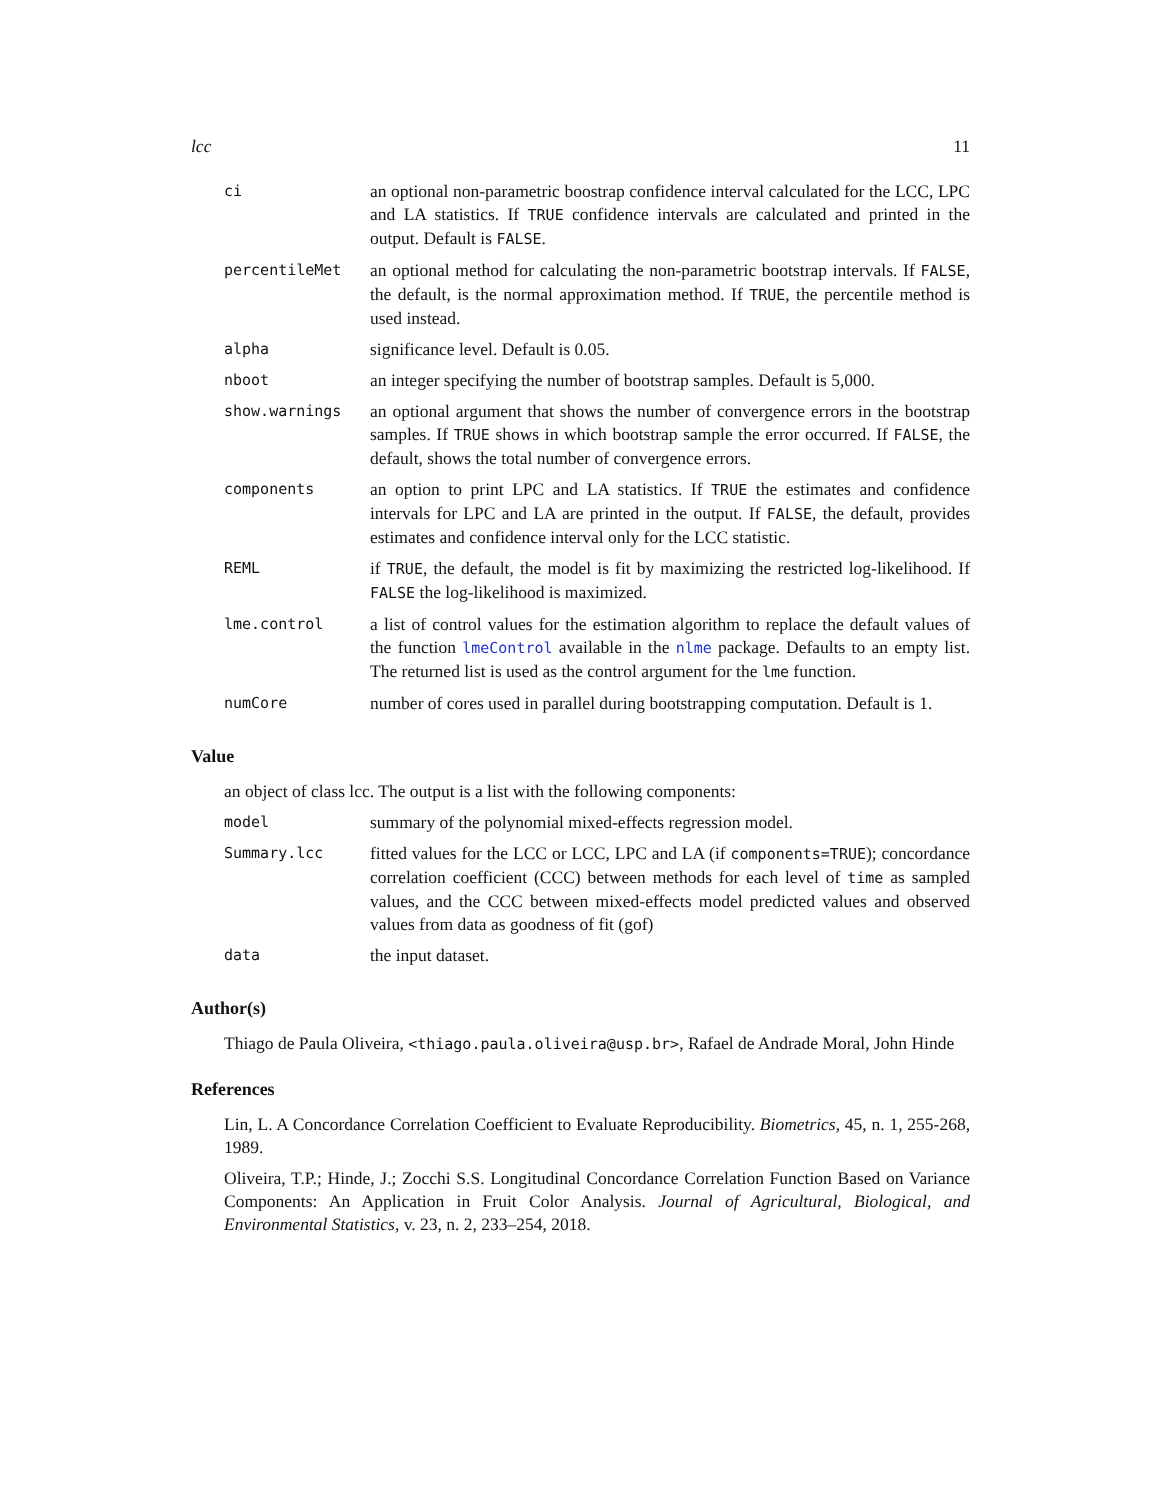lcc 11
| ci | an optional non-parametric boostrap confidence interval calculated for the LCC, LPC and LA statistics. If TRUE confidence intervals are calculated and printed in the output. Default is FALSE . |
| percentileMet | an optional method for calculating the non-parametric bootstrap intervals. If FALSE , the default, is the normal approximation method. If TRUE , the percentile method is used instead. |
| alpha | significance level. Default is 0.05. |
| nboot | an integer specifying the number of bootstrap samples. Default is 5,000. |
| show.warnings | an optional argument that shows the number of convergence errors in the bootstrap samples. If TRUE shows in which bootstrap sample the error occurred. If FALSE , the default, shows the total number of convergence errors. |
| components | an option to print LPC and LA statistics. If TRUE the estimates and confidence intervals for LPC and LA are printed in the output. If FALSE , the default, provides estimates and confidence interval only for the LCC statistic. |
| REML | if TRUE , the default, the model is fit by maximizing the restricted log-likelihood. If FALSE the log-likelihood is maximized. |
| lme.control | a list of control values for the estimation algorithm to replace the default values of the function lmeControl available in the nlme package. Defaults to an empty list. The returned list is used as the control argument for the lme function. |
| numCore | number of cores used in parallel during bootstrapping computation. Default is 1. |
Value
an object of class lcc. The output is a list with the following components:
| model | summary of the polynomial mixed-effects regression model. |
| Summary.lcc | fitted values for the LCC or LCC, LPC and LA (if components=TRUE ); concordance correlation coefficient (CCC) between methods for each level of time as sampled values, and the CCC between mixed-effects model predicted values and observed values from data as goodness of fit (gof) |
| data | the input dataset. |
Author(s)
Thiago de Paula Oliveira, <thiago.paula.oliveira@usp.br>, Rafael de Andrade Moral, John Hinde
References
Lin, L. A Concordance Correlation Coefficient to Evaluate Reproducibility. Biometrics, 45, n. 1, 255-268, 1989.
Oliveira, T.P.; Hinde, J.; Zocchi S.S. Longitudinal Concordance Correlation Function Based on Variance Components: An Application in Fruit Color Analysis. Journal of Agricultural, Biological, and Environmental Statistics, v. 23, n. 2, 233–254, 2018.